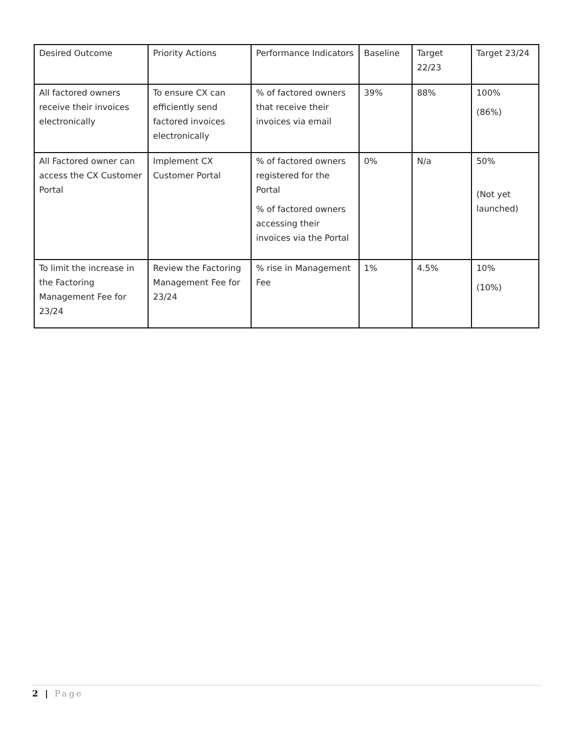| Desired Outcome | Priority Actions | Performance Indicators | Baseline | Target 22/23 | Target 23/24 |
| All factored owners receive their invoices electronically | To ensure CX can efficiently send factored invoices electronically | % of factored owners that receive their invoices via email | 39% | 88% | 100% (86%) |
| All Factored owner can access the CX Customer Portal | Implement CX Customer Portal | % of factored owners registered for the Portal % of factored owners accessing their invoices via the Portal | 0% | N/a | 50% (Not yet launched) |
| To limit the increase in the Factoring Management Fee for 23/24 | Review the Factoring Management Fee for 23/24 | % rise in Management Fee | 1% | 4.5% | 10% (10%) |
2 | Page